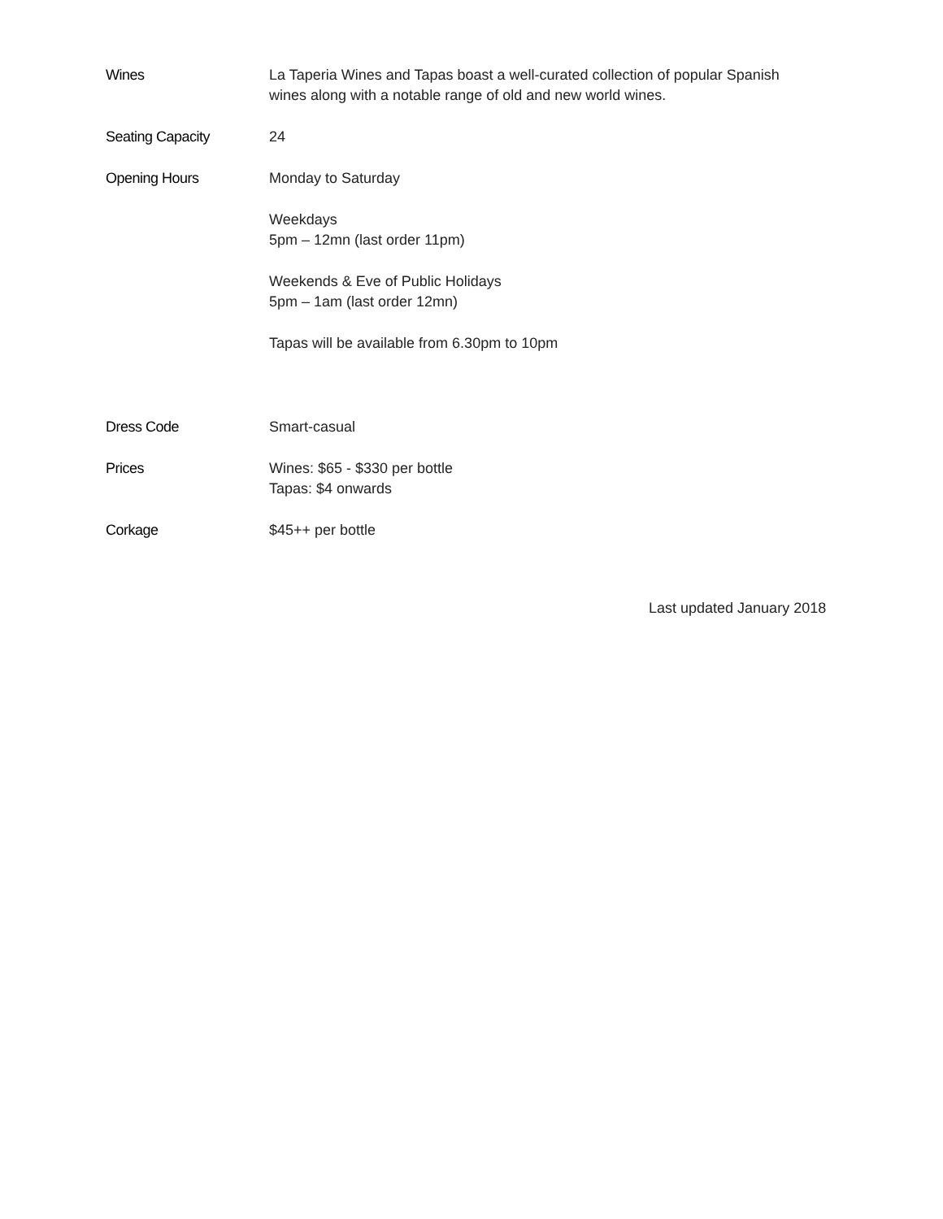| Wines | La Taperia Wines and Tapas boast a well-curated collection of popular Spanish wines along with a notable range of old and new world wines. |
| Seating Capacity | 24 |
| Opening Hours | Monday to Saturday Weekdays 5pm – 12mn (last order 11pm) Weekends & Eve of Public Holidays 5pm – 1am (last order 12mn) Tapas will be available from 6.30pm to 10pm |
| Dress Code | Smart-casual |
| Prices | Wines: $65 - $330 per bottle Tapas: $4 onwards |
| Corkage | $45++ per bottle |
Last updated January 2018